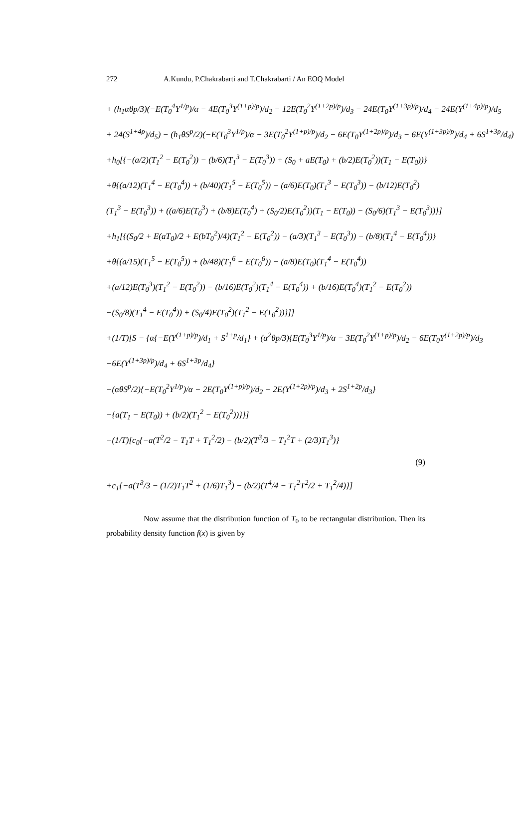272 A.Kundu, P.Chakrabarti and T.Chakrabarti / An EOQ Model
+ (h<sub>1</sub>αθp/3)(−E(T<sub>0</sub><sup>4</sup>Y<sup>1/p</sup>)/α − 4E(T<sub>0</sub><sup>3</sup>Y<sup>(1+p)/p</sup>)/d<sub>2</sub> − 12E(T<sub>0</sub><sup>2</sup>Y<sup>(1+2p)/p</sup>)/d<sub>3</sub> − 24E(T<sub>0</sub>Y<sup>(1+3p)/p</sup>)/d<sub>4</sub> − 24E(Y<sup>(1+4p)/p</sup>)/d<sub>5</sub>
+ 24(S<sup>1+4p</sup>)/d<sub>5</sub>) − (h<sub>1</sub>θS<sup>p</sup>/2)(−E(T<sub>0</sub><sup>3</sup>Y<sup>1/p</sup>)/α − 3E(T<sub>0</sub><sup>2</sup>Y<sup>(1+p)/p</sup>)/d<sub>2</sub> − 6E(T<sub>0</sub>Y<sup>(1+2p)/p</sup>)/d<sub>3</sub> − 6E(Y<sup>(1+3p)/p</sup>)/d<sub>4</sub> + 6S<sup>1+3p</sup>/d<sub>4</sub>)
+h<sub>0</sub>[{−(a/2)(T<sub>1</sub><sup>2</sup> − E(T<sub>0</sub><sup>2</sup>)) − (b/6)(T<sub>1</sub><sup>3</sup> − E(T<sub>0</sub><sup>3</sup>)) + (S<sub>0</sub> + aE(T<sub>0</sub>) + (b/2)E(T<sub>0</sub><sup>2</sup>))(T<sub>1</sub> − E(T<sub>0</sub>))}
+θ{(a/12)(T<sub>1</sub><sup>4</sup> − E(T<sub>0</sub><sup>4</sup>)) + (b/40)(T<sub>1</sub><sup>5</sup> − E(T<sub>0</sub><sup>5</sup>)) − (a/6)E(T<sub>0</sub>)(T<sub>1</sub><sup>3</sup> − E(T<sub>0</sub><sup>3</sup>)) − (b/12)E(T<sub>0</sub><sup>2</sup>)
(T<sub>1</sub><sup>3</sup> − E(T<sub>0</sub><sup>3</sup>)) + ((a/6)E(T<sub>0</sub><sup>3</sup>) + (b/8)E(T<sub>0</sub><sup>4</sup>) + (S<sub>0</sub>/2)E(T<sub>0</sub><sup>2</sup>))(T<sub>1</sub> − E(T<sub>0</sub>)) − (S<sub>0</sub>/6)(T<sub>1</sub><sup>3</sup> − E(T<sub>0</sub><sup>3</sup>))}]
+h<sub>1</sub>[{(S<sub>0</sub>/2 + E(aT<sub>0</sub>)/2 + E(bT<sub>0</sub><sup>2</sup>)/4)(T<sub>1</sub><sup>2</sup> − E(T<sub>0</sub><sup>2</sup>)) − (a/3)(T<sub>1</sub><sup>3</sup> − E(T<sub>0</sub><sup>3</sup>)) − (b/8)(T<sub>1</sub><sup>4</sup> − E(T<sub>0</sub><sup>4</sup>))}
+θ{(a/15)(T<sub>1</sub><sup>5</sup> − E(T<sub>0</sub><sup>5</sup>)) + (b/48)(T<sub>1</sub><sup>6</sup> − E(T<sub>0</sub><sup>6</sup>)) − (a/8)E(T<sub>0</sub>)(T<sub>1</sub><sup>4</sup> − E(T<sub>0</sub><sup>4</sup>))
+(a/12)E(T<sub>0</sub><sup>3</sup>)(T<sub>1</sub><sup>2</sup> − E(T<sub>0</sub><sup>2</sup>)) − (b/16)E(T<sub>0</sub><sup>2</sup>)(T<sub>1</sub><sup>4</sup> − E(T<sub>0</sub><sup>4</sup>)) + (b/16)E(T<sub>0</sub><sup>4</sup>)(T<sub>1</sub><sup>2</sup> − E(T<sub>0</sub><sup>2</sup>))
−(S<sub>0</sub>/8)(T<sub>1</sub><sup>4</sup> − E(T<sub>0</sub><sup>4</sup>)) + (S<sub>0</sub>/4)E(T<sub>0</sub><sup>2</sup>)(T<sub>1</sub><sup>2</sup> − E(T<sub>0</sub><sup>2</sup>))}]]
+(1/T)[S − {α{−E(Y<sup>(1+p)/p</sup>)/d<sub>1</sub> + S<sup>1+p</sup>/d<sub>1</sub>} + (α<sup>2</sup>θp/3){E(T<sub>0</sub><sup>3</sup>Y<sup>1/p</sup>)/α − 3E(T<sub>0</sub><sup>2</sup>Y<sup>(1+p)/p</sup>)/d<sub>2</sub> − 6E(T<sub>0</sub>Y<sup>(1+2p)/p</sup>)/d<sub>3</sub>
−6E(Y<sup>(1+3p)/p</sup>)/d<sub>4</sub> + 6S<sup>1+3p</sup>/d<sub>4</sub>}
−(αθS<sup>p</sup>/2){−E(T<sub>0</sub><sup>2</sup>Y<sup>1/p</sup>)/α − 2E(T<sub>0</sub>Y<sup>(1+p)/p</sup>)/d<sub>2</sub> − 2E(Y<sup>(1+2p)/p</sup>)/d<sub>3</sub> + 2S<sup>1+2p</sup>/d<sub>3</sub>}
−{a(T<sub>1</sub> − E(T<sub>0</sub>)) + (b/2)(T<sub>1</sub><sup>2</sup> − E(T<sub>0</sub><sup>2</sup>))}}]
−(1/T)[c<sub>0</sub>{−a(T<sup>2</sup>/2 − T<sub>1</sub>T + T<sub>1</sub><sup>2</sup>/2) − (b/2)(T<sup>3</sup>/3 − T<sub>1</sub><sup>2</sup>T + (2/3)T<sub>1</sub><sup>3</sup>)}
(9)
+c<sub>1</sub>{−a(T<sup>3</sup>/3 − (1/2)T<sub>1</sub>T<sup>2</sup> + (1/6)T<sub>1</sub><sup>3</sup>) − (b/2)(T<sup>4</sup>/4 − T<sub>1</sub><sup>2</sup>T<sup>2</sup>/2 + T<sub>1</sub><sup>2</sup>/4)}]
Now assume that the distribution function of T<sub>0</sub> to be rectangular distribution. Then its probability density function f(x) is given by